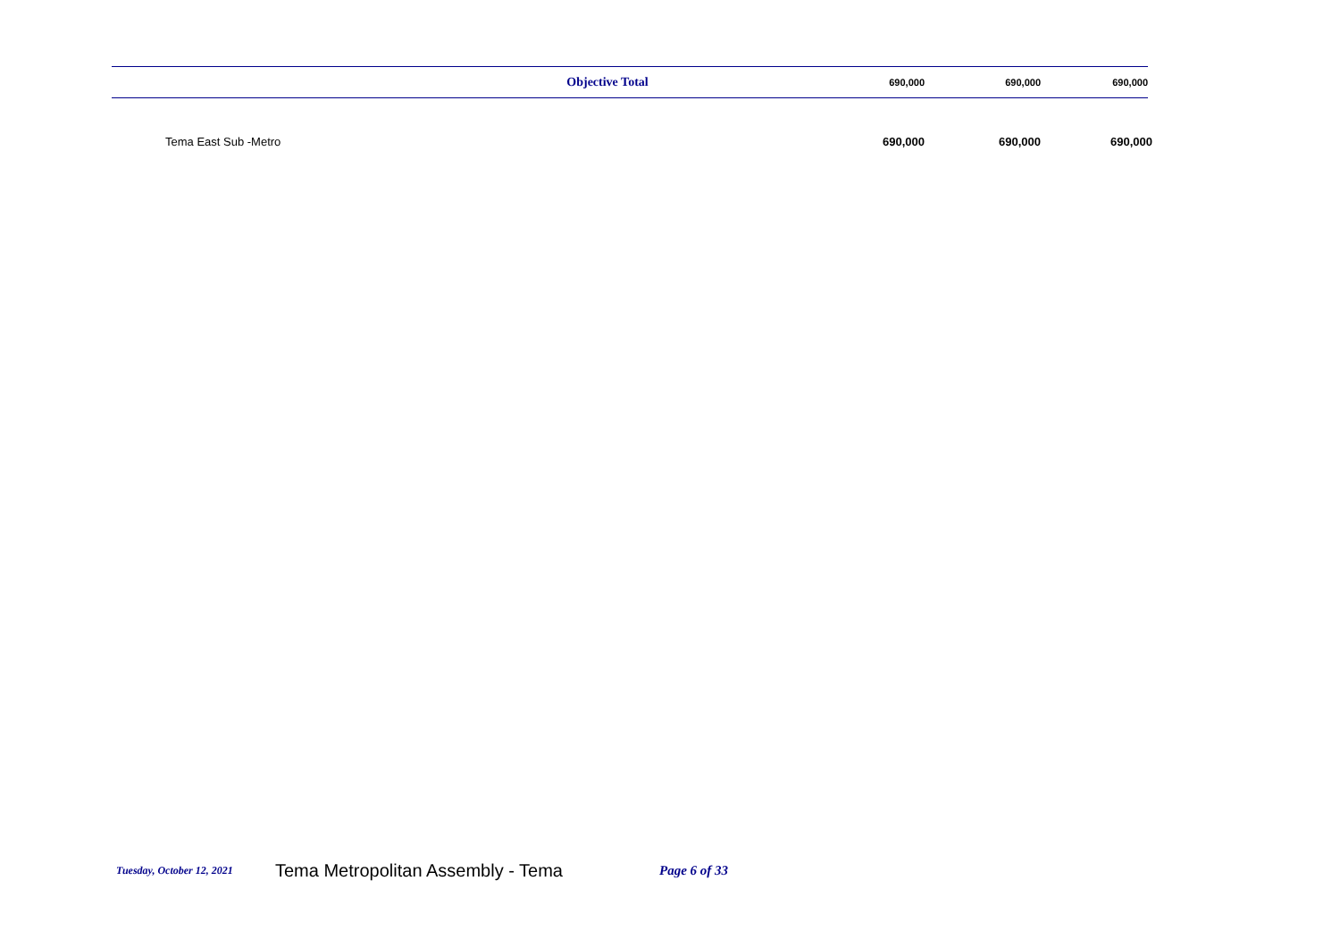| | Objective Total | 690,000 | 690,000 | 690,000 |
| | Tema East Sub -Metro | 690,000 | 690,000 | 690,000 |
Tuesday, October 12, 2021 Tema Metropolitan Assembly - Tema Page 6 of 33